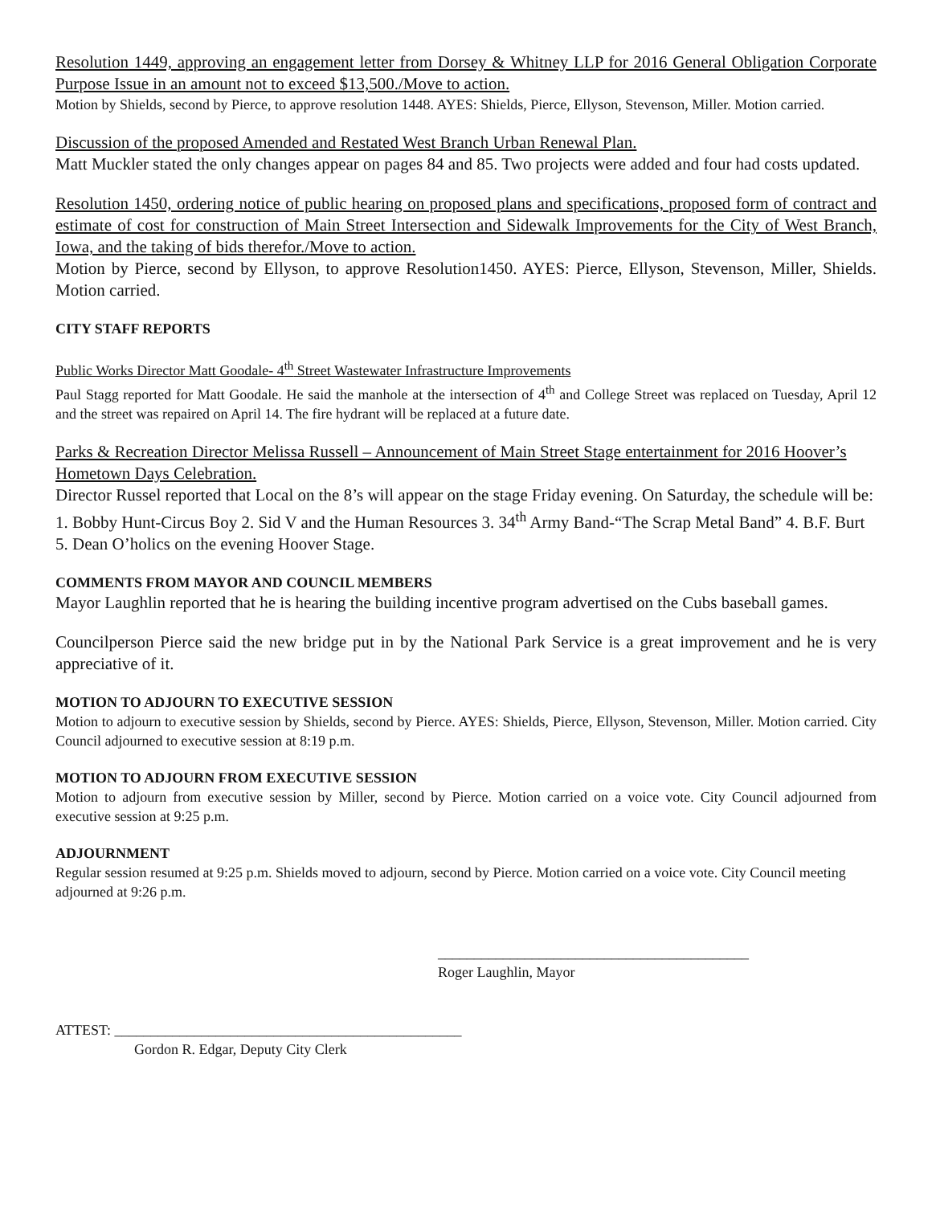Resolution 1449, approving an engagement letter from Dorsey & Whitney LLP for 2016 General Obligation Corporate Purpose Issue in an amount not to exceed $13,500./Move to action.
Motion by Shields, second by Pierce, to approve resolution 1448. AYES: Shields, Pierce, Ellyson, Stevenson, Miller. Motion carried.
Discussion of the proposed Amended and Restated West Branch Urban Renewal Plan.
Matt Muckler stated the only changes appear on pages 84 and 85. Two projects were added and four had costs updated.
Resolution 1450, ordering notice of public hearing on proposed plans and specifications, proposed form of contract and estimate of cost for construction of Main Street Intersection and Sidewalk Improvements for the City of West Branch, Iowa, and the taking of bids therefor./Move to action.
Motion by Pierce, second by Ellyson, to approve Resolution1450. AYES: Pierce, Ellyson, Stevenson, Miller, Shields. Motion carried.
CITY STAFF REPORTS
Public Works Director Matt Goodale- 4<sup>th</sup> Street Wastewater Infrastructure Improvements
Paul Stagg reported for Matt Goodale. He said the manhole at the intersection of 4<sup>th</sup> and College Street was replaced on Tuesday, April 12 and the street was repaired on April 14. The fire hydrant will be replaced at a future date.
Parks & Recreation Director Melissa Russell – Announcement of Main Street Stage entertainment for 2016 Hoover’s Hometown Days Celebration.
Director Russel reported that Local on the 8’s will appear on the stage Friday evening. On Saturday, the schedule will be: 1. Bobby Hunt-Circus Boy 2. Sid V and the Human Resources 3. 34<sup>th</sup> Army Band-“The Scrap Metal Band” 4. B.F. Burt 5. Dean O’holics on the evening Hoover Stage.
COMMENTS FROM MAYOR AND COUNCIL MEMBERS
Mayor Laughlin reported that he is hearing the building incentive program advertised on the Cubs baseball games.
Councilperson Pierce said the new bridge put in by the National Park Service is a great improvement and he is very appreciative of it.
MOTION TO ADJOURN TO EXECUTIVE SESSION
Motion to adjourn to executive session by Shields, second by Pierce. AYES: Shields, Pierce, Ellyson, Stevenson, Miller. Motion carried. City Council adjourned to executive session at 8:19 p.m.
MOTION TO ADJOURN FROM EXECUTIVE SESSION
Motion to adjourn from executive session by Miller, second by Pierce. Motion carried on a voice vote. City Council adjourned from executive session at 9:25 p.m.
ADJOURNMENT
Regular session resumed at 9:25 p.m. Shields moved to adjourn, second by Pierce. Motion carried on a voice vote. City Council meeting adjourned at 9:26 p.m.
___________________________________________
Roger Laughlin, Mayor
ATTEST: ________________________________________________
Gordon R. Edgar, Deputy City Clerk